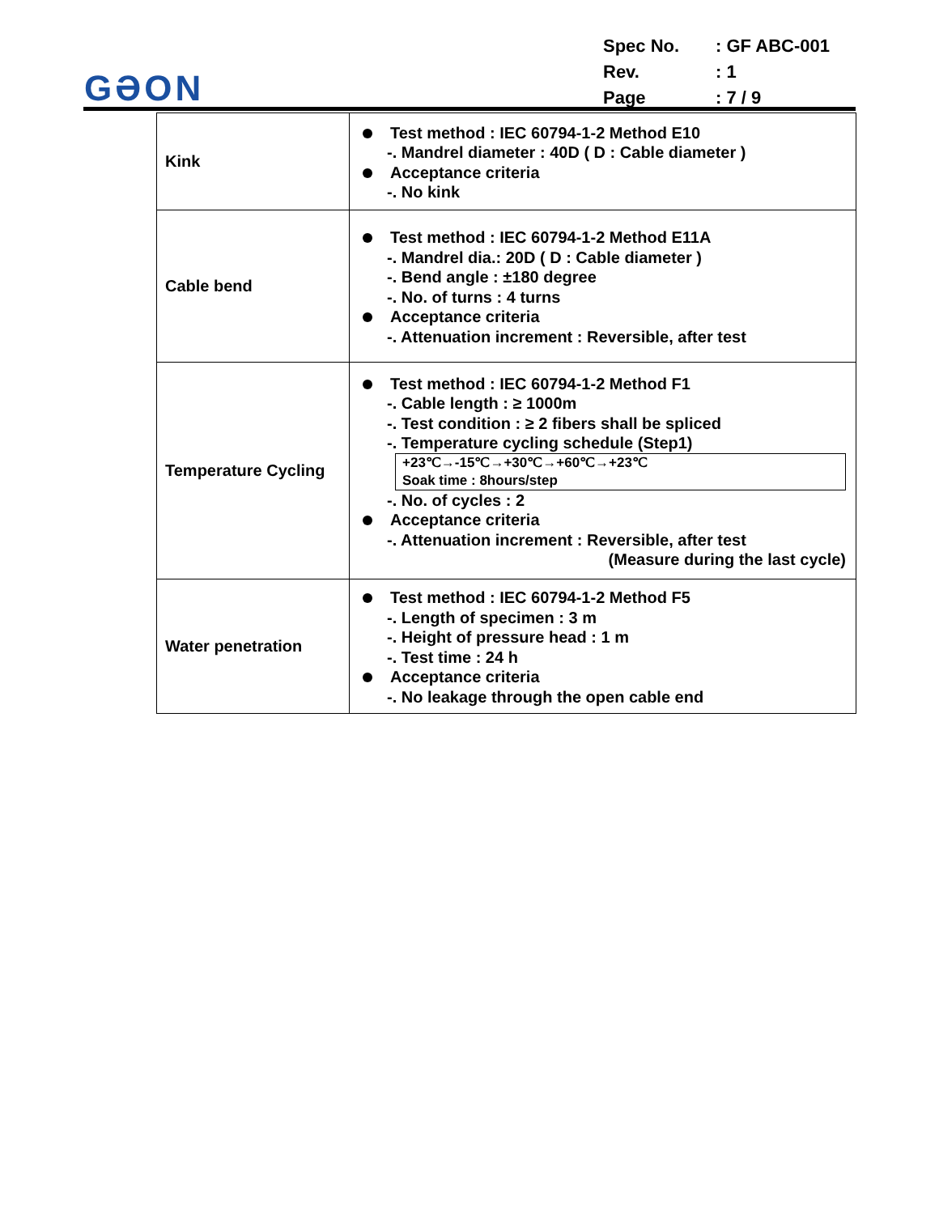GƏON
| Spec No. | : GF ABC-001 |
| Rev. | : 1 |
| Page | : 7 / 9 |
| Kink | Test method : IEC 60794-1-2 Method E10 -. Mandrel diameter : 40D ( D : Cable diameter ) Acceptance criteria -. No kink |
| Cable bend | Test method : IEC 60794-1-2 Method E11A -. Mandrel dia.: 20D ( D : Cable diameter ) -. Bend angle : ±180 degree -. No. of turns : 4 turns Acceptance criteria -. Attenuation increment : Reversible, after test |
| Temperature Cycling | Test method : IEC 60794-1-2 Method F1 -. Cable length : ≥ 1000m -. Test condition : ≥ 2 fibers shall be spliced -. Temperature cycling schedule (Step1) +23℃→-15℃→+30℃→+60℃→+23℃ Soak time : 8hours/step -. No. of cycles : 2 Acceptance criteria -. Attenuation increment : Reversible, after test (Measure during the last cycle) |
| Water penetration | Test method : IEC 60794-1-2 Method F5 -. Length of specimen : 3 m -. Height of pressure head : 1 m -. Test time : 24 h Acceptance criteria -. No leakage through the open cable end |